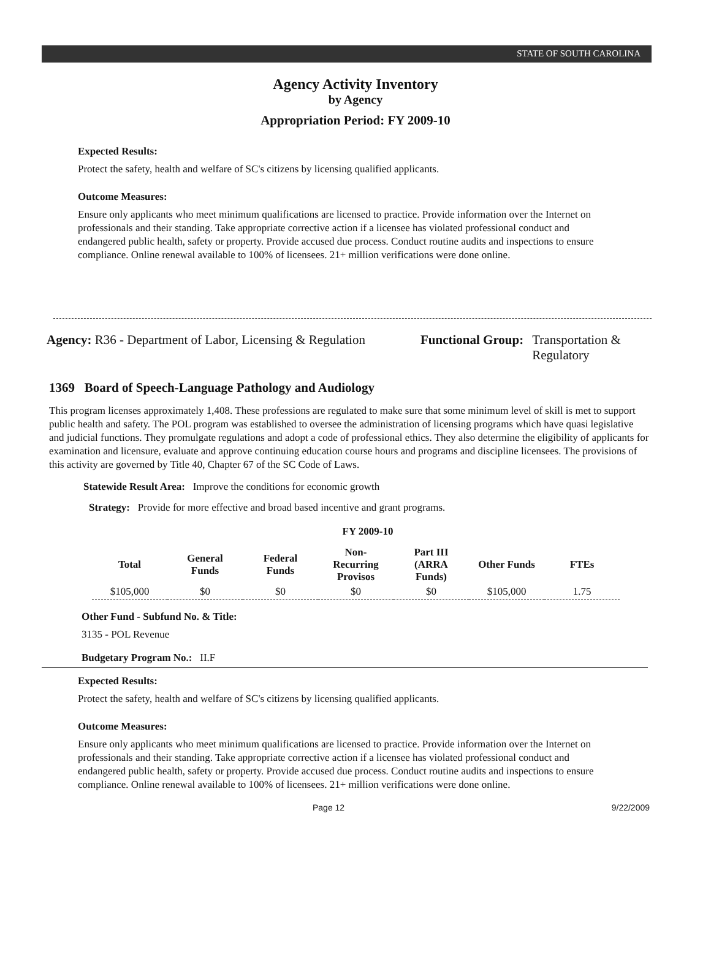STATE OF SOUTH CAROLINA
Agency Activity Inventory
by Agency
Appropriation Period: FY 2009-10
Expected Results:
Protect the safety, health and welfare of SC's citizens by licensing qualified applicants.
Outcome Measures:
Ensure only applicants who meet minimum qualifications are licensed to practice. Provide information over the Internet on professionals and their standing. Take appropriate corrective action if a licensee has violated professional conduct and endangered public health, safety or property. Provide accused due process. Conduct routine audits and inspections to ensure compliance. Online renewal available to 100% of licensees. 21+ million verifications were done online.
Agency: R36 - Department of Labor, Licensing & Regulation
Functional Group: Transportation &
Regulatory
1369 Board of Speech-Language Pathology and Audiology
This program licenses approximately 1,408. These professions are regulated to make sure that some minimum level of skill is met to support public health and safety. The POL program was established to oversee the administration of licensing programs which have quasi legislative and judicial functions. They promulgate regulations and adopt a code of professional ethics. They also determine the eligibility of applicants for examination and licensure, evaluate and approve continuing education course hours and programs and discipline licensees. The provisions of this activity are governed by Title 40, Chapter 67 of the SC Code of Laws.
Statewide Result Area: Improve the conditions for economic growth
Strategy: Provide for more effective and broad based incentive and grant programs.
FY 2009-10
| Total | General Funds | Federal Funds | Non-Recurring Provisos | Part III (ARRA Funds) | Other Funds | FTEs |
| --- | --- | --- | --- | --- | --- | --- |
| $105,000 | $0 | $0 | $0 | $0 | $105,000 | 1.75 |
Other Fund - Subfund No. & Title:
3135 - POL Revenue
Budgetary Program No.: II.F
Expected Results:
Protect the safety, health and welfare of SC's citizens by licensing qualified applicants.
Outcome Measures:
Ensure only applicants who meet minimum qualifications are licensed to practice. Provide information over the Internet on professionals and their standing. Take appropriate corrective action if a licensee has violated professional conduct and endangered public health, safety or property. Provide accused due process. Conduct routine audits and inspections to ensure compliance. Online renewal available to 100% of licensees. 21+ million verifications were done online.
Page 12 9/22/2009